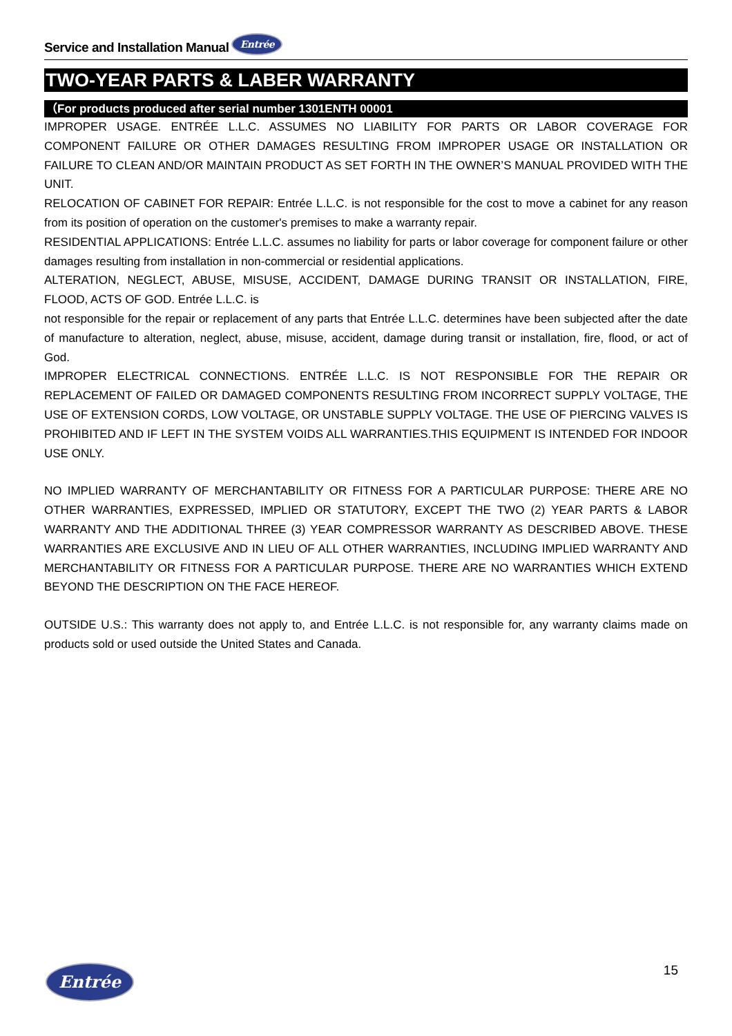Service and Installation Manual Entrée
TWO-YEAR PARTS & LABER WARRANTY
（For products produced after serial number 1301ENTH 00001
IMPROPER USAGE. ENTRÉE L.L.C. ASSUMES NO LIABILITY FOR PARTS OR LABOR COVERAGE FOR COMPONENT FAILURE OR OTHER DAMAGES RESULTING FROM IMPROPER USAGE OR INSTALLATION OR FAILURE TO CLEAN AND/OR MAINTAIN PRODUCT AS SET FORTH IN THE OWNER’S MANUAL PROVIDED WITH THE UNIT.
RELOCATION OF CABINET FOR REPAIR: Entrée L.L.C. is not responsible for the cost to move a cabinet for any reason from its position of operation on the customer's premises to make a warranty repair.
RESIDENTIAL APPLICATIONS: Entrée L.L.C. assumes no liability for parts or labor coverage for component failure or other damages resulting from installation in non-commercial or residential applications.
ALTERATION, NEGLECT, ABUSE, MISUSE, ACCIDENT, DAMAGE DURING TRANSIT OR INSTALLATION, FIRE, FLOOD, ACTS OF GOD. Entrée L.L.C. is
not responsible for the repair or replacement of any parts that Entrée L.L.C. determines have been subjected after the date of manufacture to alteration, neglect, abuse, misuse, accident, damage during transit or installation, fire, flood, or act of God.
IMPROPER ELECTRICAL CONNECTIONS. ENTRÉE L.L.C. IS NOT RESPONSIBLE FOR THE REPAIR OR REPLACEMENT OF FAILED OR DAMAGED COMPONENTS RESULTING FROM INCORRECT SUPPLY VOLTAGE, THE USE OF EXTENSION CORDS, LOW VOLTAGE, OR UNSTABLE SUPPLY VOLTAGE. THE USE OF PIERCING VALVES IS PROHIBITED AND IF LEFT IN THE SYSTEM VOIDS ALL WARRANTIES.THIS EQUIPMENT IS INTENDED FOR INDOOR USE ONLY.
NO IMPLIED WARRANTY OF MERCHANTABILITY OR FITNESS FOR A PARTICULAR PURPOSE: THERE ARE NO OTHER WARRANTIES, EXPRESSED, IMPLIED OR STATUTORY, EXCEPT THE TWO (2) YEAR PARTS & LABOR WARRANTY AND THE ADDITIONAL THREE (3) YEAR COMPRESSOR WARRANTY AS DESCRIBED ABOVE. THESE WARRANTIES ARE EXCLUSIVE AND IN LIEU OF ALL OTHER WARRANTIES, INCLUDING IMPLIED WARRANTY AND MERCHANTABILITY OR FITNESS FOR A PARTICULAR PURPOSE. THERE ARE NO WARRANTIES WHICH EXTEND BEYOND THE DESCRIPTION ON THE FACE HEREOF.
OUTSIDE U.S.: This warranty does not apply to, and Entrée L.L.C. is not responsible for, any warranty claims made on products sold or used outside the United States and Canada.
Entrée 15